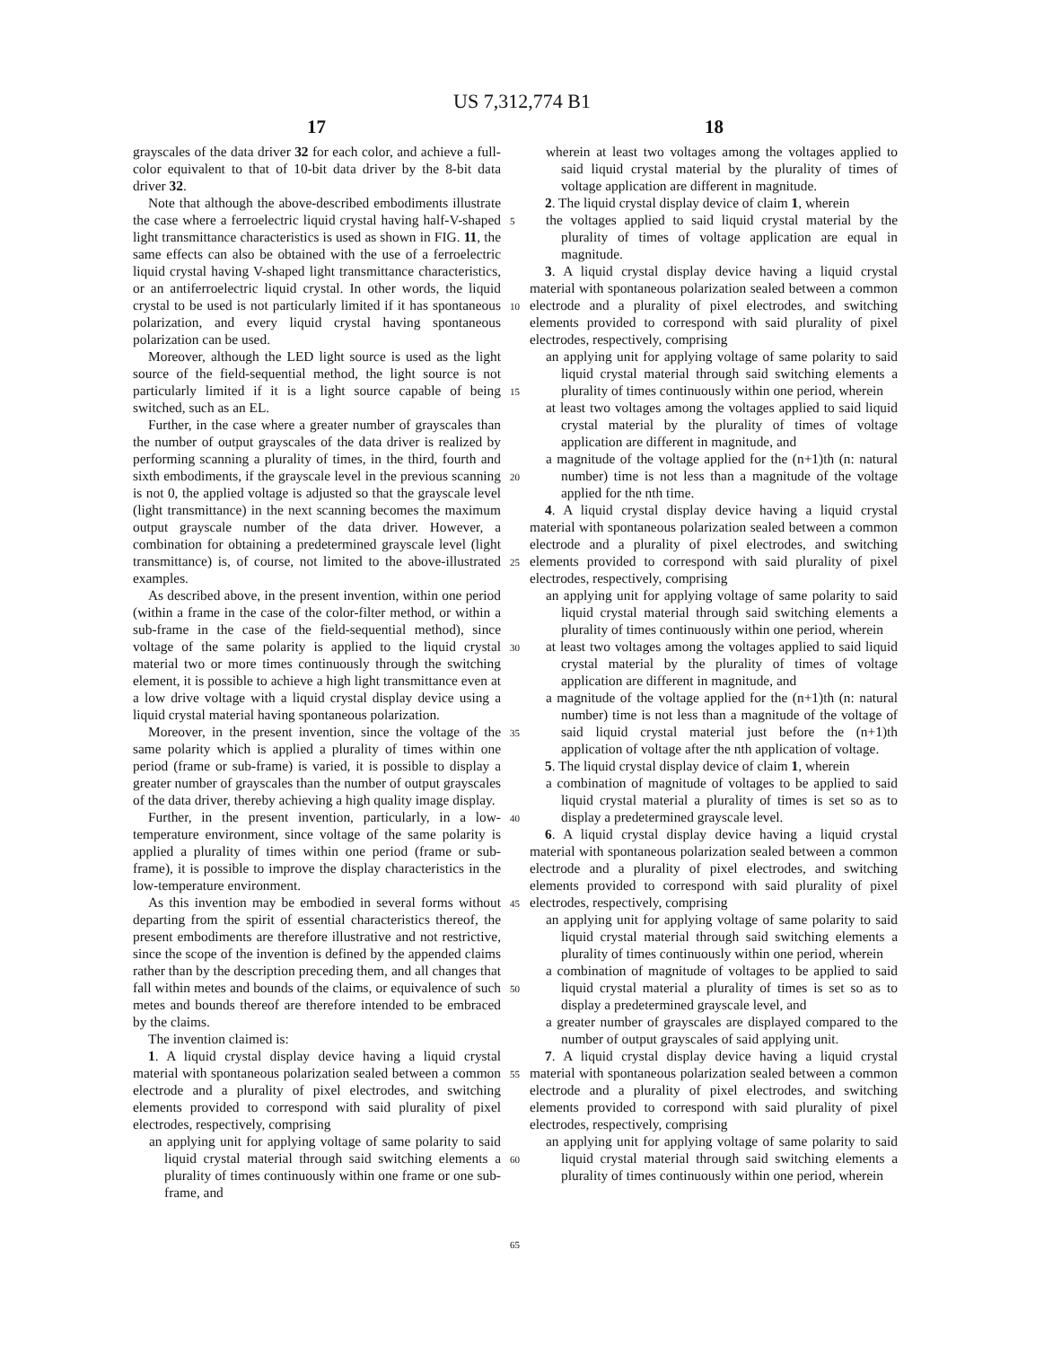US 7,312,774 B1
17 18
grayscales of the data driver 32 for each color, and achieve a full-color equivalent to that of 10-bit data driver by the 8-bit data driver 32.
Note that although the above-described embodiments illustrate the case where a ferroelectric liquid crystal having half-V-shaped light transmittance characteristics is used as shown in FIG. 11, the same effects can also be obtained with the use of a ferroelectric liquid crystal having V-shaped light transmittance characteristics, or an antiferroelectric liquid crystal. In other words, the liquid crystal to be used is not particularly limited if it has spontaneous polarization, and every liquid crystal having spontaneous polarization can be used.
Moreover, although the LED light source is used as the light source of the field-sequential method, the light source is not particularly limited if it is a light source capable of being switched, such as an EL.
Further, in the case where a greater number of grayscales than the number of output grayscales of the data driver is realized by performing scanning a plurality of times, in the third, fourth and sixth embodiments, if the grayscale level in the previous scanning is not 0, the applied voltage is adjusted so that the grayscale level (light transmittance) in the next scanning becomes the maximum output grayscale number of the data driver. However, a combination for obtaining a predetermined grayscale level (light transmittance) is, of course, not limited to the above-illustrated examples.
As described above, in the present invention, within one period (within a frame in the case of the color-filter method, or within a sub-frame in the case of the field-sequential method), since voltage of the same polarity is applied to the liquid crystal material two or more times continuously through the switching element, it is possible to achieve a high light transmittance even at a low drive voltage with a liquid crystal display device using a liquid crystal material having spontaneous polarization.
Moreover, in the present invention, since the voltage of the same polarity which is applied a plurality of times within one period (frame or sub-frame) is varied, it is possible to display a greater number of grayscales than the number of output grayscales of the data driver, thereby achieving a high quality image display.
Further, in the present invention, particularly, in a low-temperature environment, since voltage of the same polarity is applied a plurality of times within one period (frame or sub-frame), it is possible to improve the display characteristics in the low-temperature environment.
As this invention may be embodied in several forms without departing from the spirit of essential characteristics thereof, the present embodiments are therefore illustrative and not restrictive, since the scope of the invention is defined by the appended claims rather than by the description preceding them, and all changes that fall within metes and bounds of the claims, or equivalence of such metes and bounds thereof are therefore intended to be embraced by the claims.
The invention claimed is:
1. A liquid crystal display device having a liquid crystal material with spontaneous polarization sealed between a common electrode and a plurality of pixel electrodes, and switching elements provided to correspond with said plurality of pixel electrodes, respectively, comprising
an applying unit for applying voltage of same polarity to said liquid crystal material through said switching elements a plurality of times continuously within one frame or one sub-frame, and
5
10
15
20
25
30
35
40
45
50
55
60
65
wherein at least two voltages among the voltages applied to said liquid crystal material by the plurality of times of voltage application are different in magnitude.
2. The liquid crystal display device of claim 1, wherein
the voltages applied to said liquid crystal material by the plurality of times of voltage application are equal in magnitude.
3. A liquid crystal display device having a liquid crystal material with spontaneous polarization sealed between a common electrode and a plurality of pixel electrodes, and switching elements provided to correspond with said plurality of pixel electrodes, respectively, comprising
an applying unit for applying voltage of same polarity to said liquid crystal material through said switching elements a plurality of times continuously within one period, wherein
at least two voltages among the voltages applied to said liquid crystal material by the plurality of times of voltage application are different in magnitude, and
a magnitude of the voltage applied for the (n+1)th (n: natural number) time is not less than a magnitude of the voltage applied for the nth time.
4. A liquid crystal display device having a liquid crystal material with spontaneous polarization sealed between a common electrode and a plurality of pixel electrodes, and switching elements provided to correspond with said plurality of pixel electrodes, respectively, comprising
an applying unit for applying voltage of same polarity to said liquid crystal material through said switching elements a plurality of times continuously within one period, wherein
at least two voltages among the voltages applied to said liquid crystal material by the plurality of times of voltage application are different in magnitude, and
a magnitude of the voltage applied for the (n+1)th (n: natural number) time is not less than a magnitude of the voltage of said liquid crystal material just before the (n+1)th application of voltage after the nth application of voltage.
5. The liquid crystal display device of claim 1, wherein
a combination of magnitude of voltages to be applied to said liquid crystal material a plurality of times is set so as to display a predetermined grayscale level.
6. A liquid crystal display device having a liquid crystal material with spontaneous polarization sealed between a common electrode and a plurality of pixel electrodes, and switching elements provided to correspond with said plurality of pixel electrodes, respectively, comprising
an applying unit for applying voltage of same polarity to said liquid crystal material through said switching elements a plurality of times continuously within one period, wherein
a combination of magnitude of voltages to be applied to said liquid crystal material a plurality of times is set so as to display a predetermined grayscale level, and
a greater number of grayscales are displayed compared to the number of output grayscales of said applying unit.
7. A liquid crystal display device having a liquid crystal material with spontaneous polarization sealed between a common electrode and a plurality of pixel electrodes, and switching elements provided to correspond with said plurality of pixel electrodes, respectively, comprising
an applying unit for applying voltage of same polarity to said liquid crystal material through said switching elements a plurality of times continuously within one period, wherein